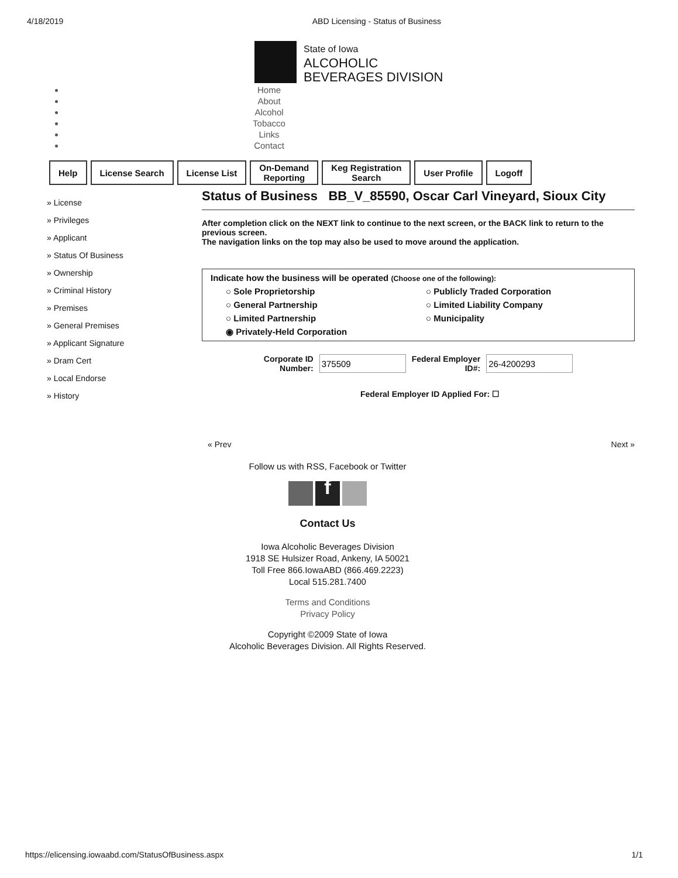4/18/2019 ABD Licensing - Status of Business
State of Iowa
ALCOHOLIC
BEVERAGES DIVISION
Home
About
Alcohol
Tobacco
Links
Contact
Help License Search License List On-Demand
Reporting
Keg Registration
Search
User Profile Logoff
» License
» Privileges
» Applicant
» Status Of Business
» Ownership
» Criminal History
» Premises
» General Premises
» Applicant Signature
» Dram Cert
» Local Endorse
» History
Status of Business BB_V_85590, Oscar Carl Vineyard, Sioux City
After completion click on the NEXT link to continue to the next screen, or the BACK link to return to the previous screen.
The navigation links on the top may also be used to move around the application.
Indicate how the business will be operated (Choose one of the following):
○ Sole Proprietorship ○ Publicly Traded Corporation ○ General Partnership ○ Limited Liability Company ○ Limited Partnership ○ Municipality ◉ Privately-Held Corporation
Corporate ID
Number: Federal Employer
ID#:
Federal Employer ID Applied For: ☐
« Prev Next »
Follow us with RSS, Facebook or Twitter
f
Contact Us
Iowa Alcoholic Beverages Division
1918 SE Hulsizer Road, Ankeny, IA 50021
Toll Free 866.IowaABD (866.469.2223)
Local 515.281.7400
Terms and Conditions
Privacy Policy
Copyright ©2009 State of Iowa
Alcoholic Beverages Division. All Rights Reserved.
https://elicensing.iowaabd.com/StatusOfBusiness.aspx 1/1